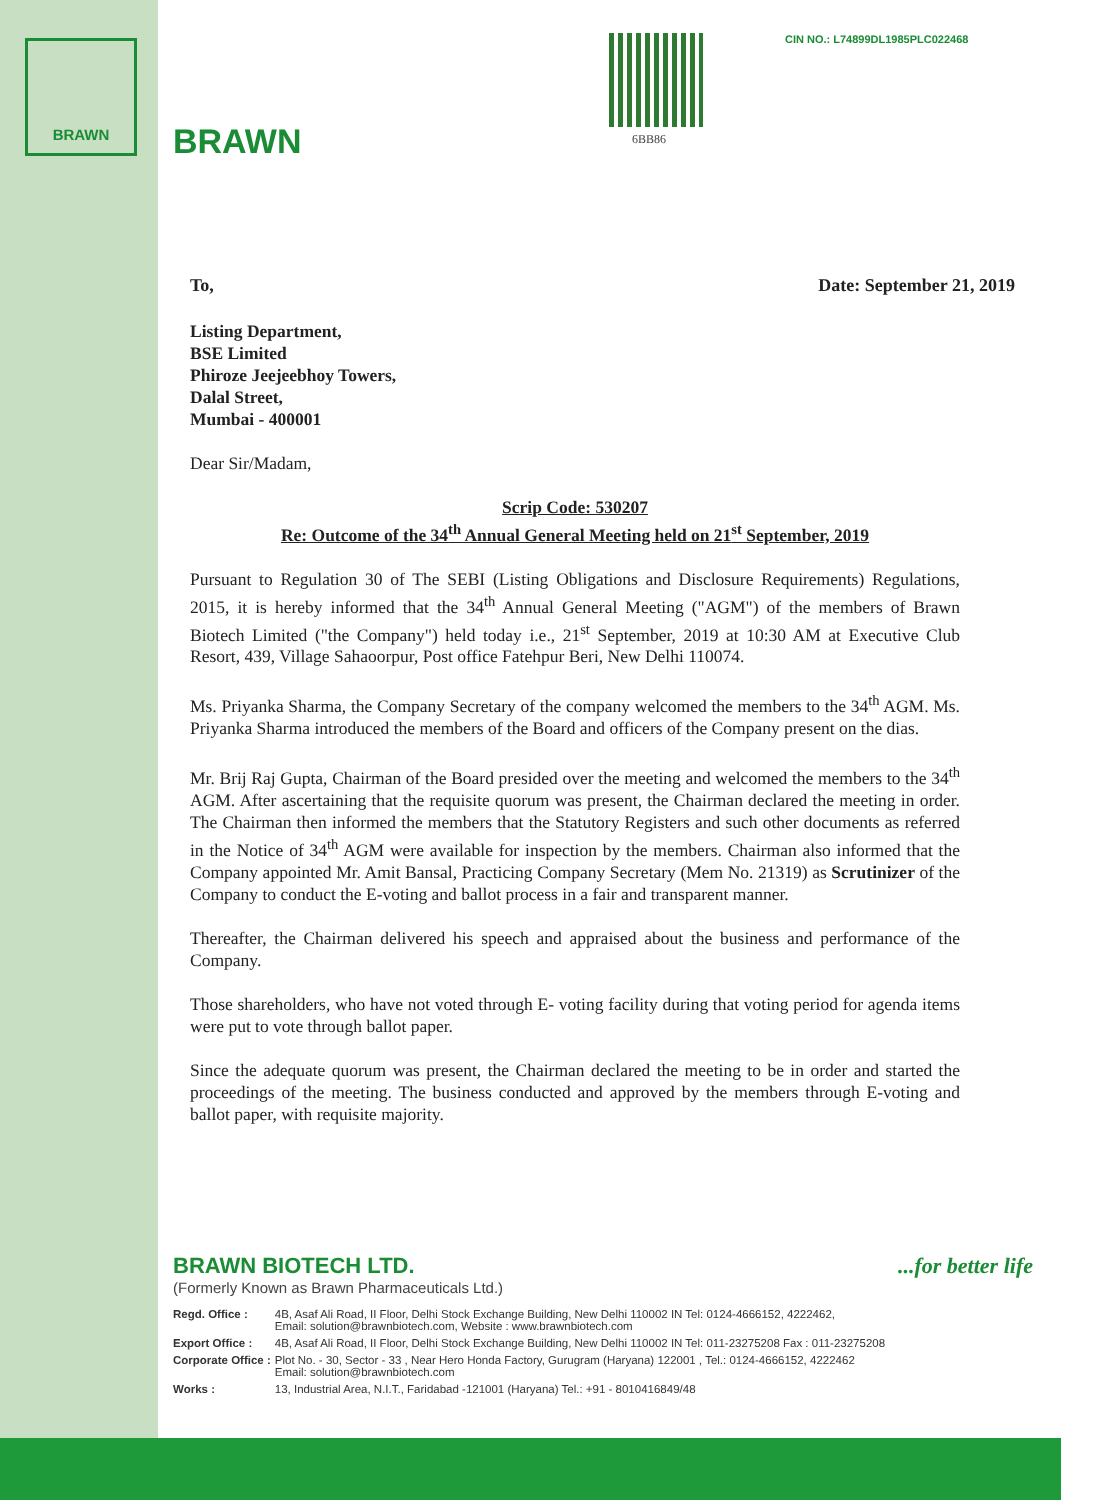BRAWN
BRAWN 6BB86
CIN NO.: L74899DL1985PLC022468
To, Date: September 21, 2019
Listing Department,
BSE Limited
Phiroze Jeejeebhoy Towers,
Dalal Street,
Mumbai - 400001
Dear Sir/Madam,
Scrip Code: 530207
Re: Outcome of the 34<sup>th</sup> Annual General Meeting held on 21<sup>st</sup> September, 2019
Pursuant to Regulation 30 of The SEBI (Listing Obligations and Disclosure Requirements) Regulations, 2015, it is hereby informed that the 34<sup>th</sup> Annual General Meeting ("AGM") of the members of Brawn Biotech Limited ("the Company") held today i.e., 21<sup>st</sup> September, 2019 at 10:30 AM at Executive Club Resort, 439, Village Sahaoorpur, Post office Fatehpur Beri, New Delhi 110074.
Ms. Priyanka Sharma, the Company Secretary of the company welcomed the members to the 34<sup>th</sup> AGM. Ms. Priyanka Sharma introduced the members of the Board and officers of the Company present on the dias.
Mr. Brij Raj Gupta, Chairman of the Board presided over the meeting and welcomed the members to the 34<sup>th</sup> AGM. After ascertaining that the requisite quorum was present, the Chairman declared the meeting in order. The Chairman then informed the members that the Statutory Registers and such other documents as referred in the Notice of 34<sup>th</sup> AGM were available for inspection by the members. Chairman also informed that the Company appointed Mr. Amit Bansal, Practicing Company Secretary (Mem No. 21319) as Scrutinizer of the Company to conduct the E-voting and ballot process in a fair and transparent manner.
Thereafter, the Chairman delivered his speech and appraised about the business and performance of the Company.
Those shareholders, who have not voted through E- voting facility during that voting period for agenda items were put to vote through ballot paper.
Since the adequate quorum was present, the Chairman declared the meeting to be in order and started the proceedings of the meeting. The business conducted and approved by the members through E-voting and ballot paper, with requisite majority.
BRAWN BIOTECH LTD. ...for better life
(Formerly Known as Brawn Pharmaceuticals Ltd.)
| Regd. Office : | 4B, Asaf Ali Road, II Floor, Delhi Stock Exchange Building, New Delhi 110002 IN Tel: 0124-4666152, 4222462, Email: solution@brawnbiotech.com, Website : www.brawnbiotech.com |
| Export Office : | 4B, Asaf Ali Road, II Floor, Delhi Stock Exchange Building, New Delhi 110002 IN Tel: 011-23275208 Fax : 011-23275208 |
| Corporate Office : | Plot No. - 30, Sector - 33 , Near Hero Honda Factory, Gurugram (Haryana) 122001 , Tel.: 0124-4666152, 4222462 Email: solution@brawnbiotech.com |
| Works : | 13, Industrial Area, N.I.T., Faridabad -121001 (Haryana) Tel.: +91 - 8010416849/48 |